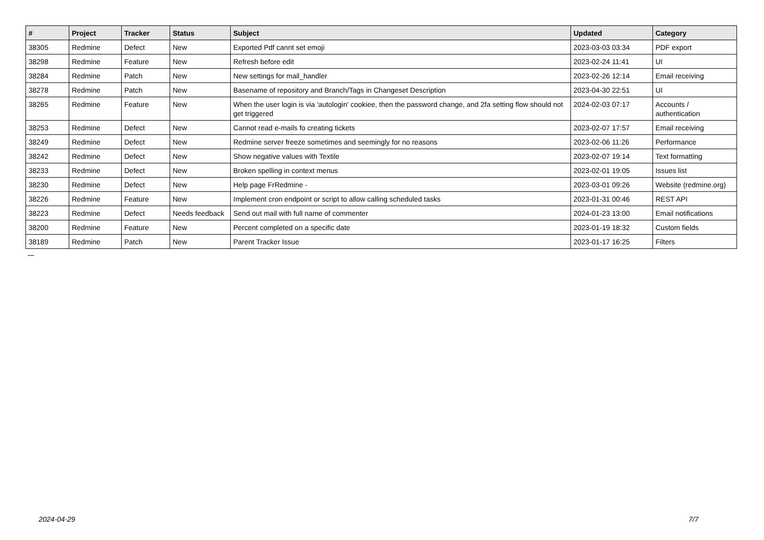| # | Project | Tracker | Status | Subject | Updated | Category |
| --- | --- | --- | --- | --- | --- | --- |
| 38305 | Redmine | Defect | New | Exported Pdf cannt set emoji | 2023-03-03 03:34 | PDF export |
| 38298 | Redmine | Feature | New | Refresh before edit | 2023-02-24 11:41 | UI |
| 38284 | Redmine | Patch | New | New settings for mail_handler | 2023-02-26 12:14 | Email receiving |
| 38278 | Redmine | Patch | New | Basename of repository and Branch/Tags in Changeset Description | 2023-04-30 22:51 | UI |
| 38265 | Redmine | Feature | New | When the user login is via 'autologin' cookiee, then the password change, and 2fa setting flow should not get triggered | 2024-02-03 07:17 | Accounts / authentication |
| 38253 | Redmine | Defect | New | Cannot read e-mails fo creating tickets | 2023-02-07 17:57 | Email receiving |
| 38249 | Redmine | Defect | New | Redmine server freeze sometimes and seemingly for no reasons | 2023-02-06 11:26 | Performance |
| 38242 | Redmine | Defect | New | Show negative values with Textile | 2023-02-07 19:14 | Text formatting |
| 38233 | Redmine | Defect | New | Broken spelling in context menus | 2023-02-01 19:05 | Issues list |
| 38230 | Redmine | Defect | New | Help page FrRedmine - | 2023-03-01 09:26 | Website (redmine.org) |
| 38226 | Redmine | Feature | New | Implement cron endpoint or script to allow calling scheduled tasks | 2023-01-31 00:46 | REST API |
| 38223 | Redmine | Defect | Needs feedback | Send out mail with full name of commenter | 2024-01-23 13:00 | Email notifications |
| 38200 | Redmine | Feature | New | Percent completed on a specific date | 2023-01-19 18:32 | Custom fields |
| 38189 | Redmine | Patch | New | Parent Tracker Issue | 2023-01-17 16:25 | Filters |
...
2024-04-29 7/7